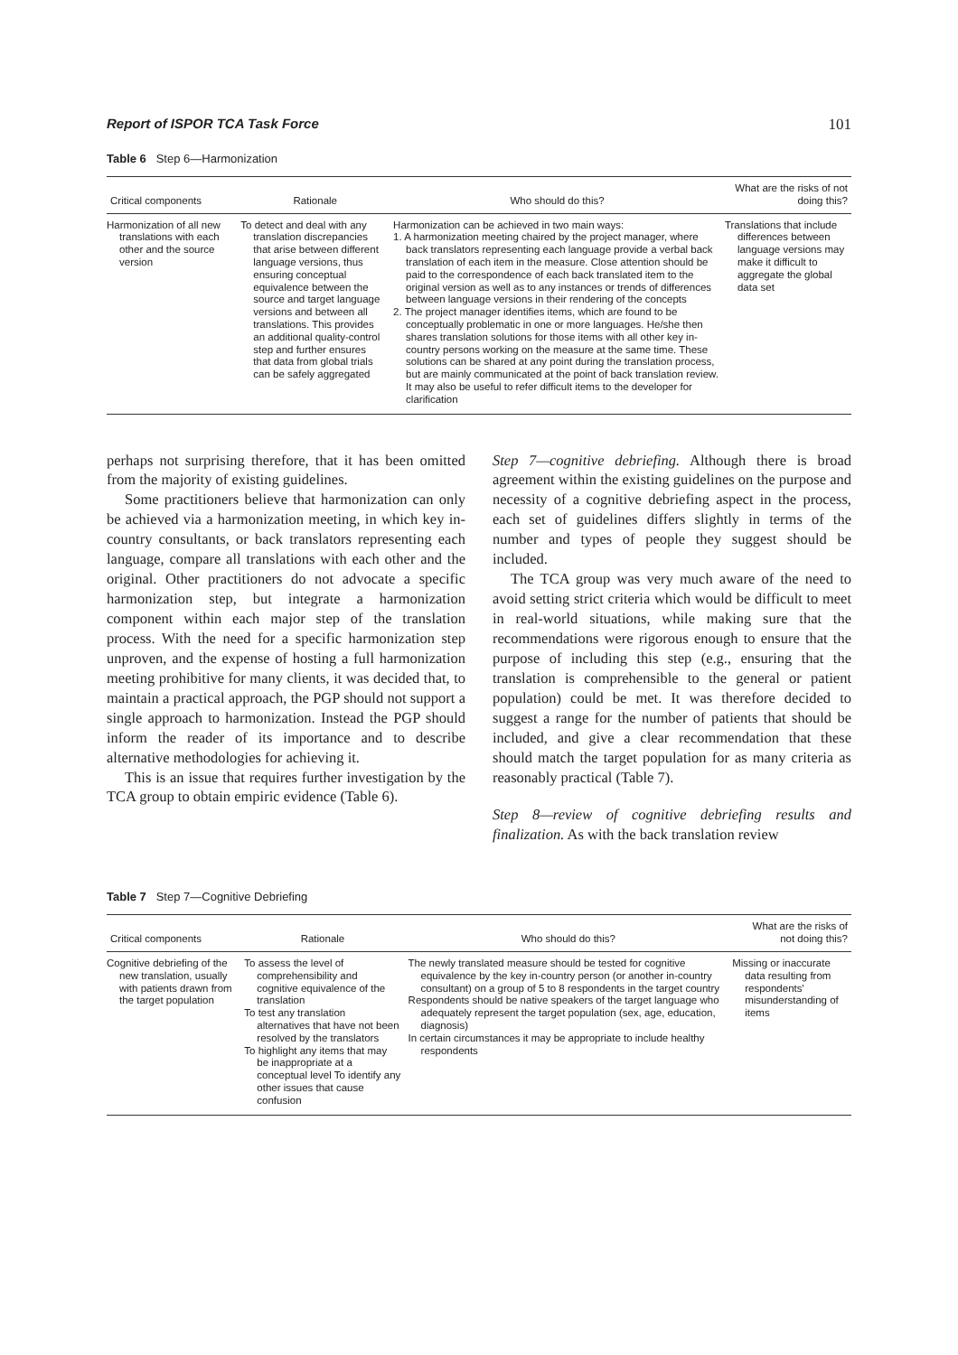Report of ISPOR TCA Task Force 101
Table 6 Step 6—Harmonization
| Critical components | Rationale | Who should do this? | What are the risks of not doing this? |
| --- | --- | --- | --- |
| Harmonization of all new translations with each other and the source version | To detect and deal with any translation discrepancies that arise between different language versions, thus ensuring conceptual equivalence between the source and target language versions and between all translations. This provides an additional quality-control step and further ensures that data from global trials can be safely aggregated | Harmonization can be achieved in two main ways: 1. A harmonization meeting chaired by the project manager, where back translators representing each language provide a verbal back translation of each item in the measure. Close attention should be paid to the correspondence of each back translated item to the original version as well as to any instances or trends of differences between language versions in their rendering of the concepts 2. The project manager identifies items, which are found to be conceptually problematic in one or more languages. He/she then shares translation solutions for those items with all other key in-country persons working on the measure at the same time. These solutions can be shared at any point during the translation process, but are mainly communicated at the point of back translation review. It may also be useful to refer difficult items to the developer for clarification | Translations that include differences between language versions may make it difficult to aggregate the global data set |
perhaps not surprising therefore, that it has been omitted from the majority of existing guidelines.
Some practitioners believe that harmonization can only be achieved via a harmonization meeting, in which key in-country consultants, or back translators representing each language, compare all translations with each other and the original. Other practitioners do not advocate a specific harmonization step, but integrate a harmonization component within each major step of the translation process. With the need for a specific harmonization step unproven, and the expense of hosting a full harmonization meeting prohibitive for many clients, it was decided that, to maintain a practical approach, the PGP should not support a single approach to harmonization. Instead the PGP should inform the reader of its importance and to describe alternative methodologies for achieving it.
This is an issue that requires further investigation by the TCA group to obtain empiric evidence (Table 6).
Step 7—cognitive debriefing. Although there is broad agreement within the existing guidelines on the purpose and necessity of a cognitive debriefing aspect in the process, each set of guidelines differs slightly in terms of the number and types of people they suggest should be included.
The TCA group was very much aware of the need to avoid setting strict criteria which would be difficult to meet in real-world situations, while making sure that the recommendations were rigorous enough to ensure that the purpose of including this step (e.g., ensuring that the translation is comprehensible to the general or patient population) could be met. It was therefore decided to suggest a range for the number of patients that should be included, and give a clear recommendation that these should match the target population for as many criteria as reasonably practical (Table 7).
Step 8—review of cognitive debriefing results and finalization. As with the back translation review
Table 7 Step 7—Cognitive Debriefing
| Critical components | Rationale | Who should do this? | What are the risks of not doing this? |
| --- | --- | --- | --- |
| Cognitive debriefing of the new translation, usually with patients drawn from the target population | To assess the level of comprehensibility and cognitive equivalence of the translation To test any translation alternatives that have not been resolved by the translators To highlight any items that may be inappropriate at a conceptual level To identify any other issues that cause confusion | The newly translated measure should be tested for cognitive equivalence by the key in-country person (or another in-country consultant) on a group of 5 to 8 respondents in the target country Respondents should be native speakers of the target language who adequately represent the target population (sex, age, education, diagnosis) In certain circumstances it may be appropriate to include healthy respondents | Missing or inaccurate data resulting from respondents' misunderstanding of items |